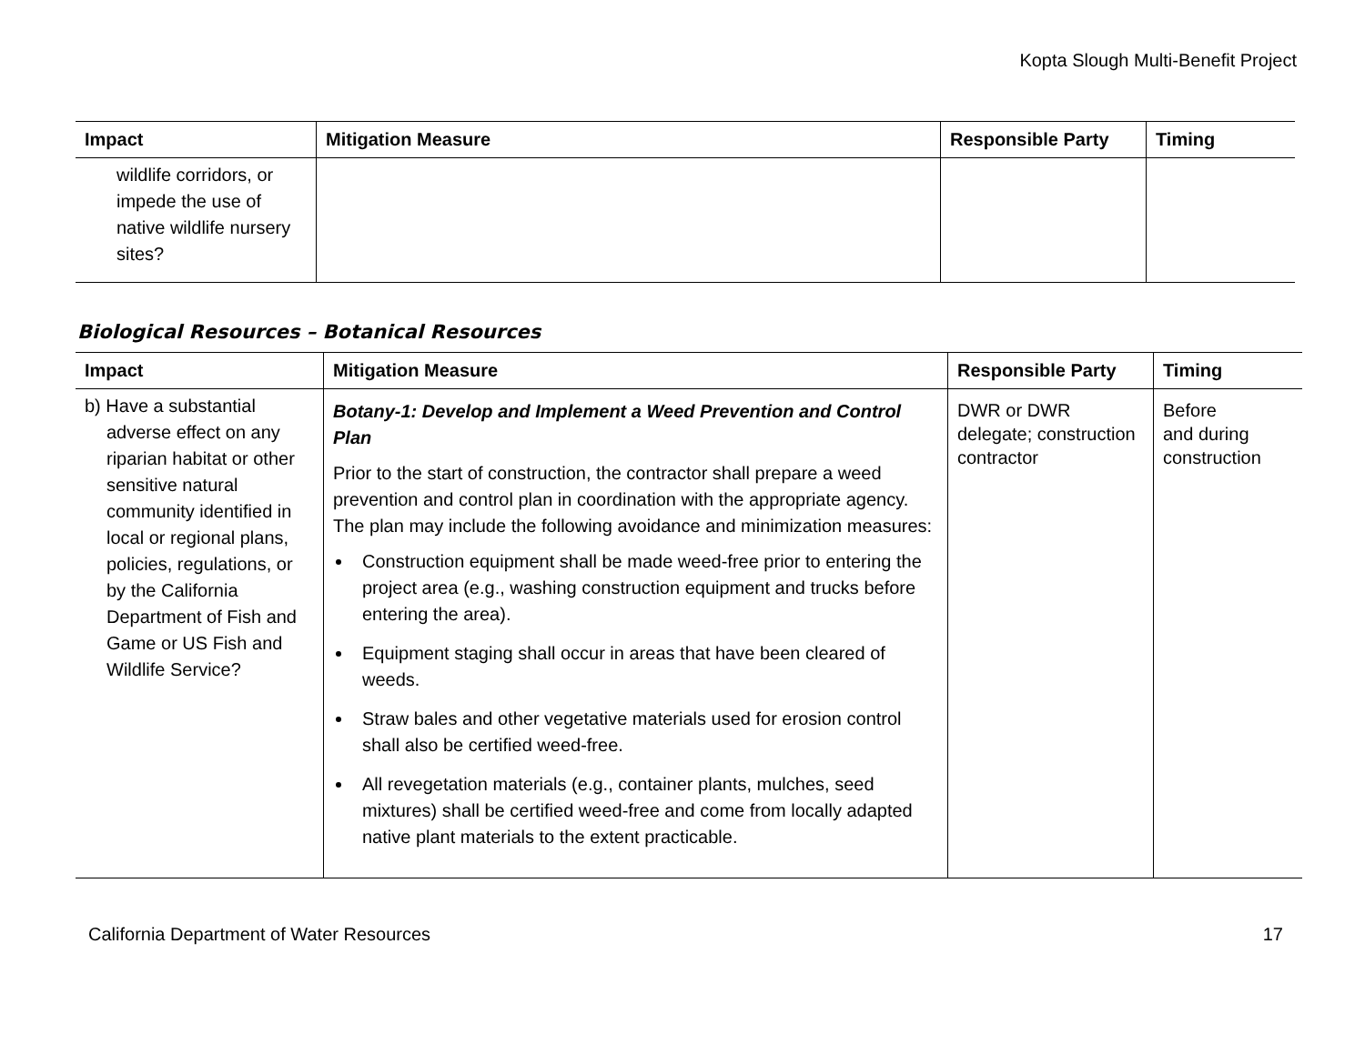Kopta Slough Multi-Benefit Project
| Impact | Mitigation Measure | Responsible Party | Timing |
| --- | --- | --- | --- |
| wildlife corridors, or impede the use of native wildlife nursery sites? | | | |
Biological Resources – Botanical Resources
| Impact | Mitigation Measure | Responsible Party | Timing |
| --- | --- | --- | --- |
| b) Have a substantial adverse effect on any riparian habitat or other sensitive natural community identified in local or regional plans, policies, regulations, or by the California Department of Fish and Game or US Fish and Wildlife Service? | Botany-1: Develop and Implement a Weed Prevention and Control Plan Prior to the start of construction, the contractor shall prepare a weed prevention and control plan in coordination with the appropriate agency. The plan may include the following avoidance and minimization measures: Construction equipment shall be made weed-free prior to entering the project area (e.g., washing construction equipment and trucks before entering the area). Equipment staging shall occur in areas that have been cleared of weeds. Straw bales and other vegetative materials used for erosion control shall also be certified weed-free. All revegetation materials (e.g., container plants, mulches, seed mixtures) shall be certified weed-free and come from locally adapted native plant materials to the extent practicable. | DWR or DWR delegate; construction contractor | Before and during construction |
California Department of Water Resources 17